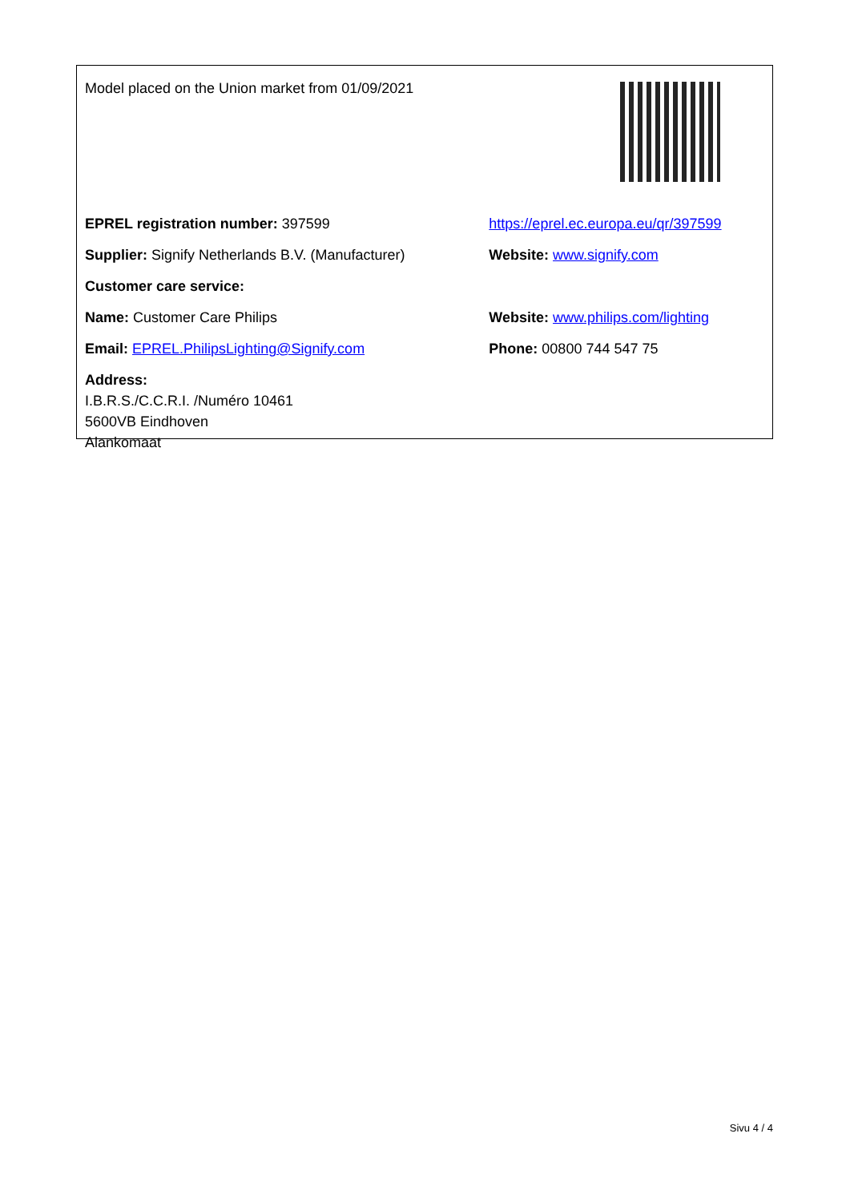| Model placed on the Union market from 01/09/2021 | |
| EPREL registration number: 397599 | https://eprel.ec.europa.eu/qr/397599 |
| Supplier: Signify Netherlands B.V. (Manufacturer) | Website: www.signify.com |
| Customer care service: | |
| Name: Customer Care Philips | Website: www.philips.com/lighting |
| Email: EPREL.PhilipsLighting@Signify.com | Phone: 00800 744 547 75 |
| Address: I.B.R.S./C.C.R.I. /Numéro 10461 5600VB Eindhoven Alankomaat | |
Sivu 4 / 4